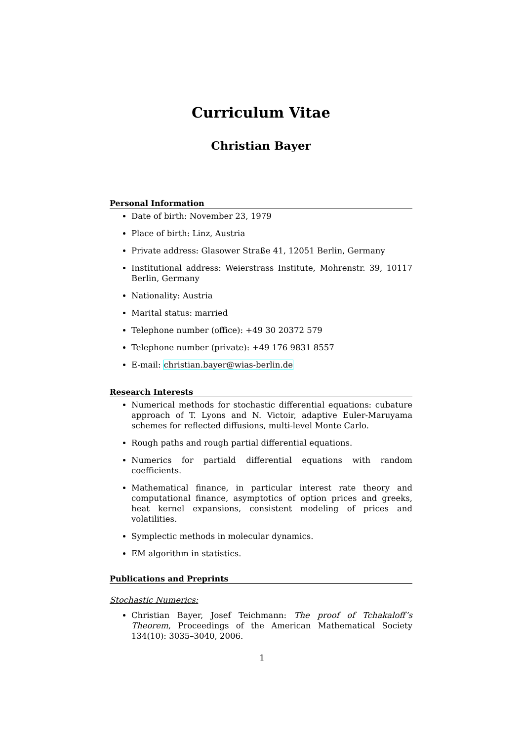Curriculum Vitae
Christian Bayer
Personal Information
Date of birth: November 23, 1979
Place of birth: Linz, Austria
Private address: Glasower Straße 41, 12051 Berlin, Germany
Institutional address: Weierstrass Institute, Mohrenstr. 39, 10117 Berlin, Germany
Nationality: Austria
Marital status: married
Telephone number (office): +49 30 20372 579
Telephone number (private): +49 176 9831 8557
E-mail: christian.bayer@wias-berlin.de
Research Interests
Numerical methods for stochastic differential equations: cubature approach of T. Lyons and N. Victoir, adaptive Euler-Maruyama schemes for reflected diffusions, multi-level Monte Carlo.
Rough paths and rough partial differential equations.
Numerics for partiald differential equations with random coefficients.
Mathematical finance, in particular interest rate theory and computational finance, asymptotics of option prices and greeks, heat kernel expansions, consistent modeling of prices and volatilities.
Symplectic methods in molecular dynamics.
EM algorithm in statistics.
Publications and Preprints
Stochastic Numerics:
Christian Bayer, Josef Teichmann: The proof of Tchakaloff’s Theorem, Proceedings of the American Mathematical Society 134(10): 3035–3040, 2006.
1